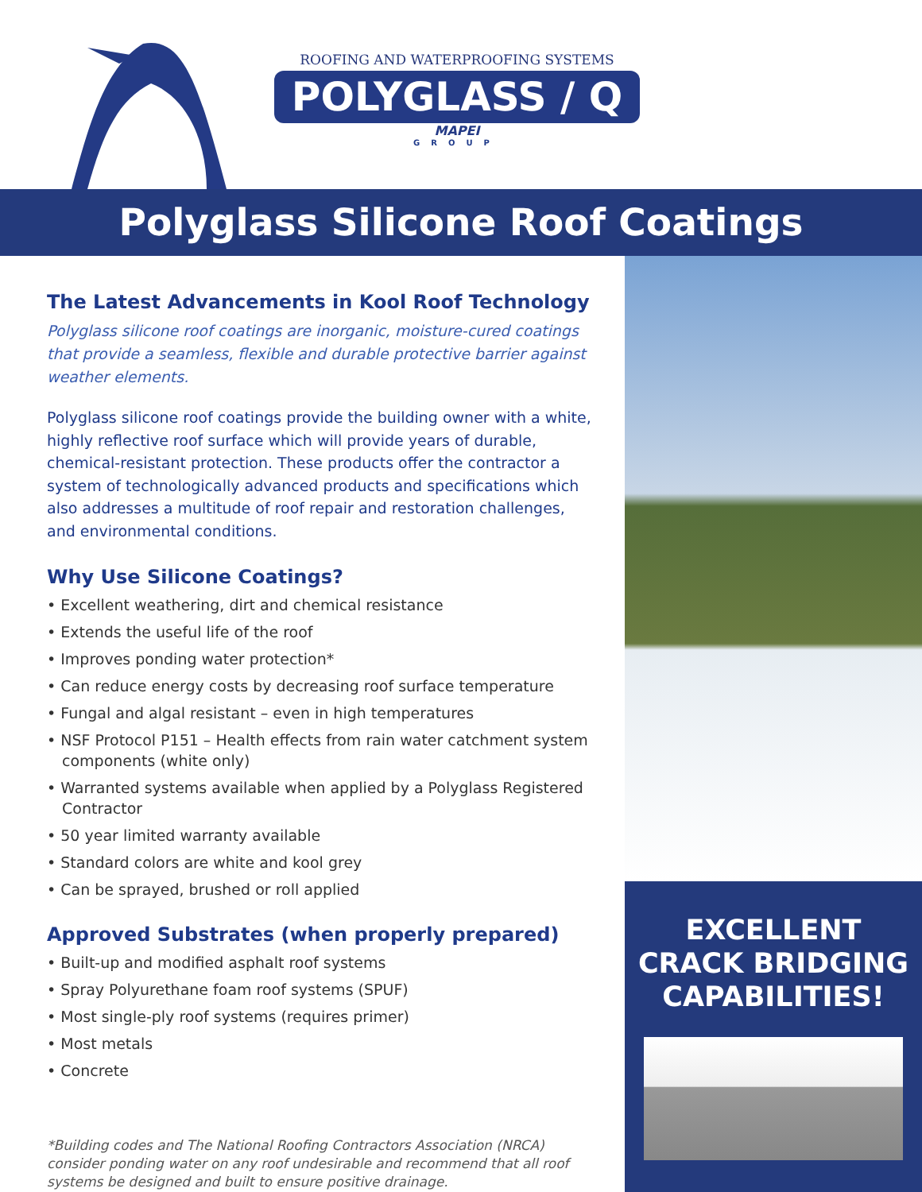ROOFING AND WATERPROOFING SYSTEMS
POLYGLASS / Q
MAPEI
GROUP
Polyglass Silicone Roof Coatings
The Latest Advancements in Kool Roof Technology
Polyglass silicone roof coatings are inorganic, moisture-cured coatings that provide a seamless, flexible and durable protective barrier against weather elements.
Polyglass silicone roof coatings provide the building owner with a white, highly reflective roof surface which will provide years of durable, chemical-resistant protection. These products offer the contractor a system of technologically advanced products and specifications which also addresses a multitude of roof repair and restoration challenges, and environmental conditions.
Why Use Silicone Coatings?
• Excellent weathering, dirt and chemical resistance
• Extends the useful life of the roof
• Improves ponding water protection*
• Can reduce energy costs by decreasing roof surface temperature
• Fungal and algal resistant – even in high temperatures
• NSF Protocol P151 – Health effects from rain water catchment system components (white only)
• Warranted systems available when applied by a Polyglass Registered Contractor
• 50 year limited warranty available
• Standard colors are white and kool grey
• Can be sprayed, brushed or roll applied
Approved Substrates (when properly prepared)
• Built-up and modified asphalt roof systems
• Spray Polyurethane foam roof systems (SPUF)
• Most single-ply roof systems (requires primer)
• Most metals
• Concrete
*Building codes and The National Roofing Contractors Association (NRCA) consider ponding water on any roof undesirable and recommend that all roof systems be designed and built to ensure positive drainage.
EXCELLENT
CRACK BRIDGING
CAPABILITIES!